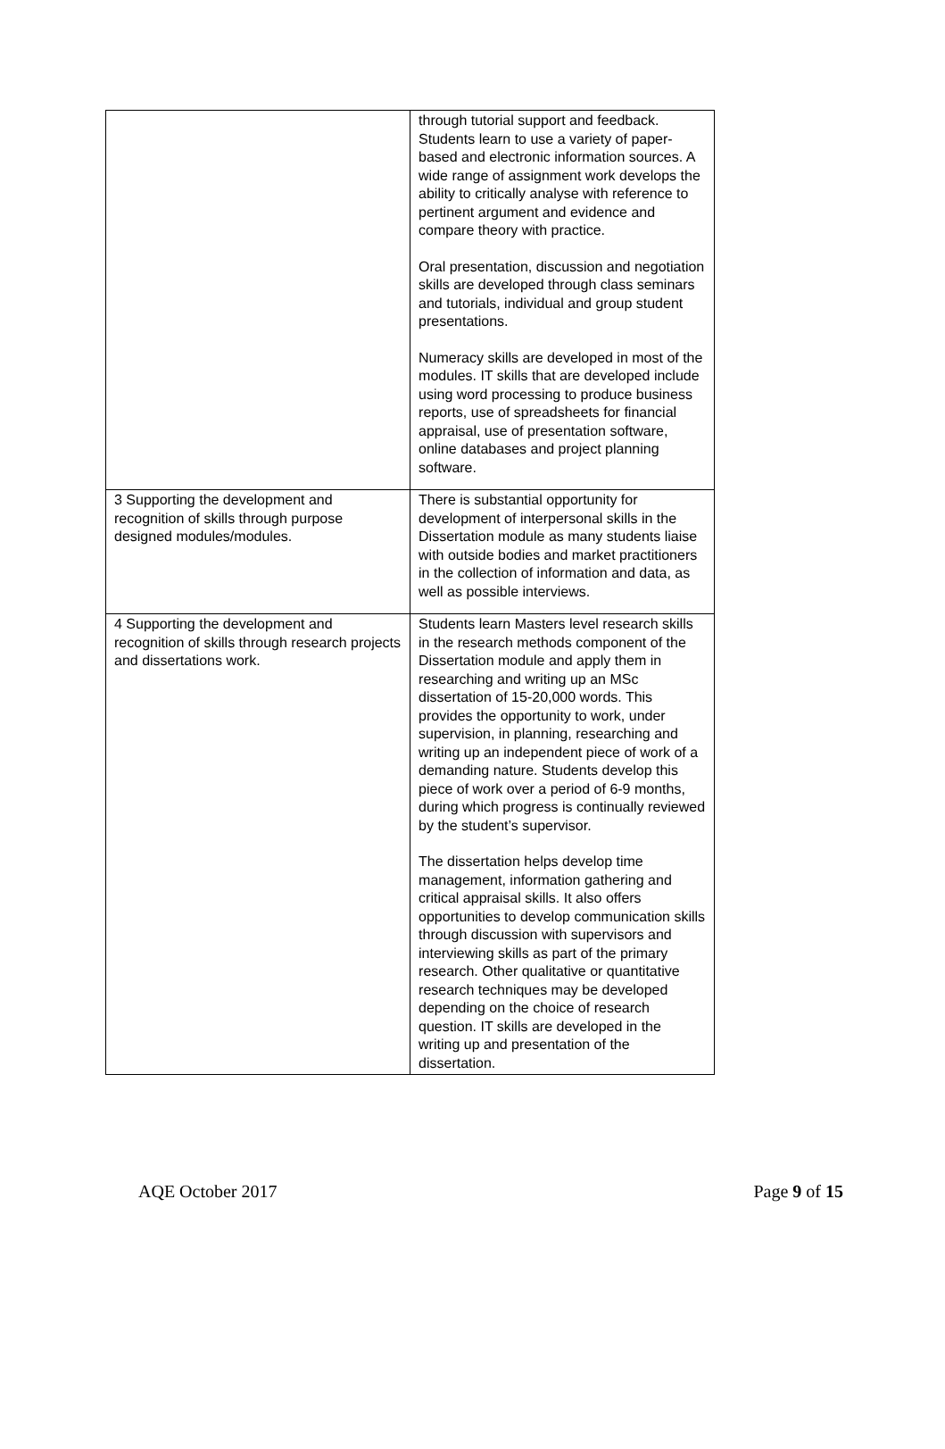| | through tutorial support and feedback. Students learn to use a variety of paper-based and electronic information sources. A wide range of assignment work develops the ability to critically analyse with reference to pertinent argument and evidence and compare theory with practice. Oral presentation, discussion and negotiation skills are developed through class seminars and tutorials, individual and group student presentations. Numeracy skills are developed in most of the modules. IT skills that are developed include using word processing to produce business reports, use of spreadsheets for financial appraisal, use of presentation software, online databases and project planning software. |
| 3 Supporting the development and recognition of skills through purpose designed modules/modules. | There is substantial opportunity for development of interpersonal skills in the Dissertation module as many students liaise with outside bodies and market practitioners in the collection of information and data, as well as possible interviews. |
| 4 Supporting the development and recognition of skills through research projects and dissertations work. | Students learn Masters level research skills in the research methods component of the Dissertation module and apply them in researching and writing up an MSc dissertation of 15-20,000 words. This provides the opportunity to work, under supervision, in planning, researching and writing up an independent piece of work of a demanding nature. Students develop this piece of work over a period of 6-9 months, during which progress is continually reviewed by the student’s supervisor. The dissertation helps develop time management, information gathering and critical appraisal skills. It also offers opportunities to develop communication skills through discussion with supervisors and interviewing skills as part of the primary research. Other qualitative or quantitative research techniques may be developed depending on the choice of research question. IT skills are developed in the writing up and presentation of the dissertation. |
AQE October 2017 Page 9 of 15